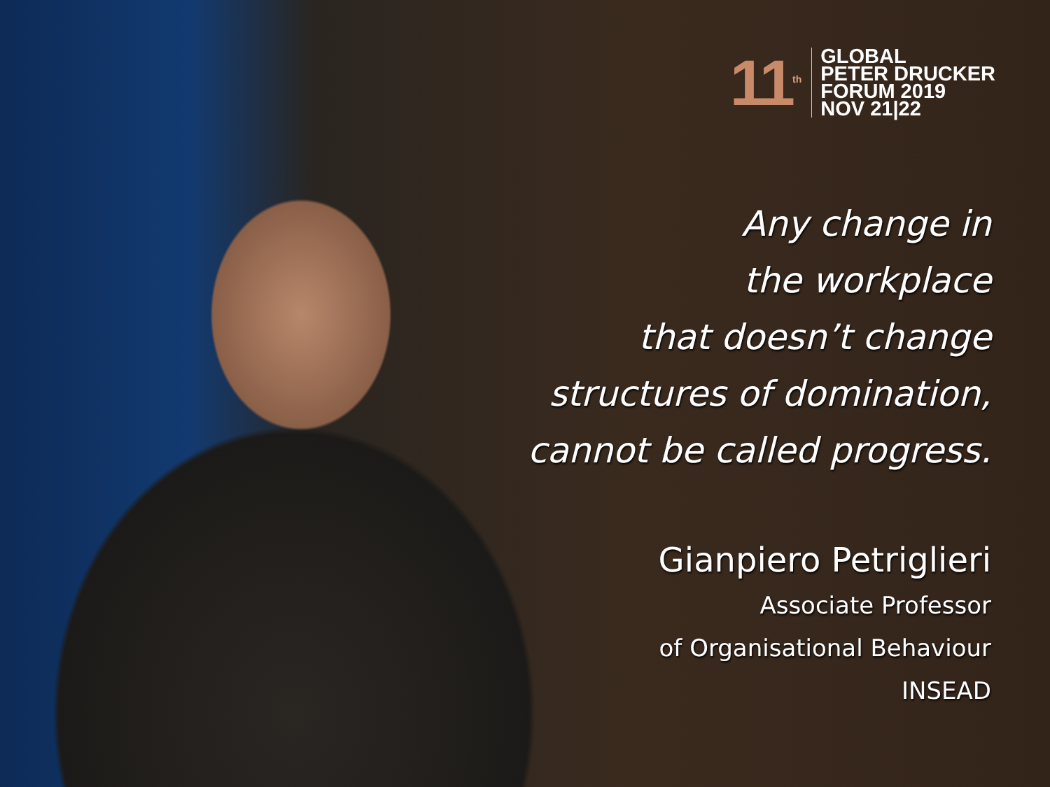11<sup>th</sup>
GLOBAL
PETER DRUCKER
FORUM 2019
NOV 21|22
Any change in
the workplace
that doesn’t change
structures of domination,
cannot be called progress.
Gianpiero Petriglieri
Associate Professor
of Organisational Behaviour
INSEAD